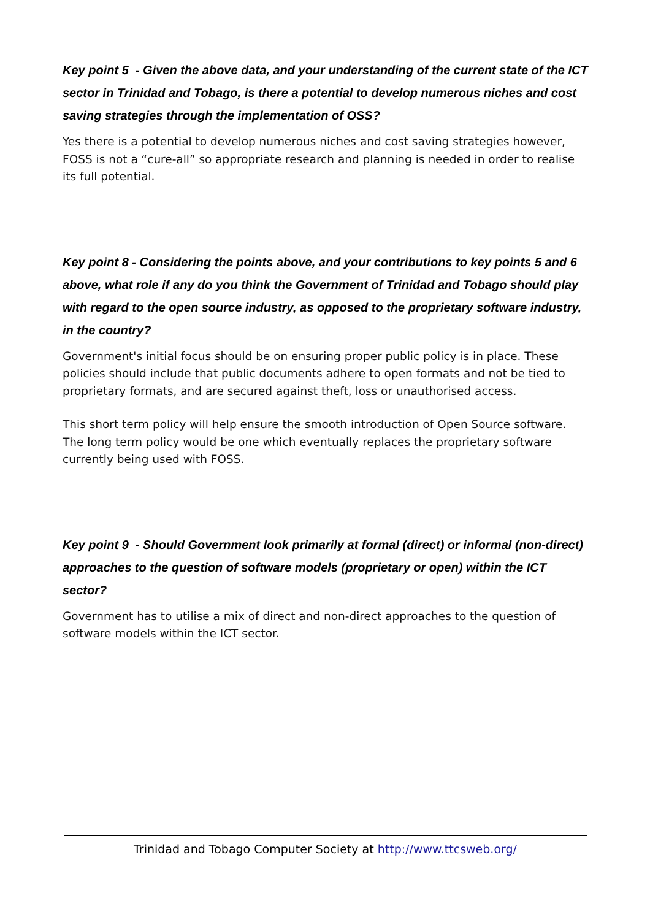Key point 5 - Given the above data, and your understanding of the current state of the ICT sector in Trinidad and Tobago, is there a potential to develop numerous niches and cost saving strategies through the implementation of OSS?
Yes there is a potential to develop numerous niches and cost saving strategies however, FOSS is not a “cure-all” so appropriate research and planning is needed in order to realise its full potential.
Key point 8 - Considering the points above, and your contributions to key points 5 and 6 above, what role if any do you think the Government of Trinidad and Tobago should play with regard to the open source industry, as opposed to the proprietary software industry, in the country?
Government's initial focus should be on ensuring proper public policy is in place. These policies should include that public documents adhere to open formats and not be tied to proprietary formats, and are secured against theft, loss or unauthorised access.
This short term policy will help ensure the smooth introduction of Open Source software. The long term policy would be one which eventually replaces the proprietary software currently being used with FOSS.
Key point 9 - Should Government look primarily at formal (direct) or informal (non-direct) approaches to the question of software models (proprietary or open) within the ICT sector?
Government has to utilise a mix of direct and non-direct approaches to the question of software models within the ICT sector.
Trinidad and Tobago Computer Society at http://www.ttcsweb.org/